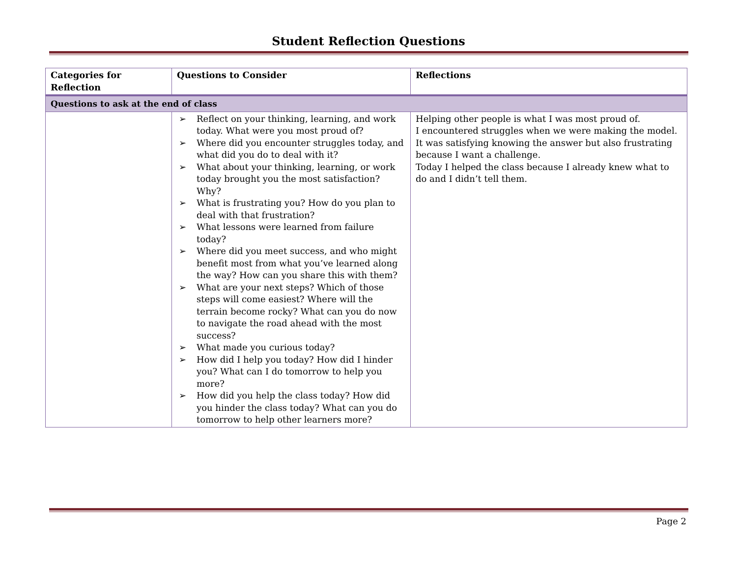Student Reflection Questions
| Categories for Reflection | Questions to Consider | Reflections |
| --- | --- | --- |
| Questions to ask at the end of class | | |
| | ➢ Reflect on your thinking, learning, and work today. What were you most proud of? ➢ Where did you encounter struggles today, and what did you do to deal with it? ➢ What about your thinking, learning, or work today brought you the most satisfaction? Why? ➢ What is frustrating you? How do you plan to deal with that frustration? ➢ What lessons were learned from failure today? ➢ Where did you meet success, and who might benefit most from what you’ve learned along the way? How can you share this with them? ➢ What are your next steps? Which of those steps will come easiest? Where will the terrain become rocky? What can you do now to navigate the road ahead with the most success? ➢ What made you curious today? ➢ How did I help you today? How did I hinder you? What can I do tomorrow to help you more? ➢ How did you help the class today? How did you hinder the class today? What can you do tomorrow to help other learners more? | Helping other people is what I was most proud of. I encountered struggles when we were making the model. It was satisfying knowing the answer but also frustrating because I want a challenge. Today I helped the class because I already knew what to do and I didn’t tell them. |
Page 2